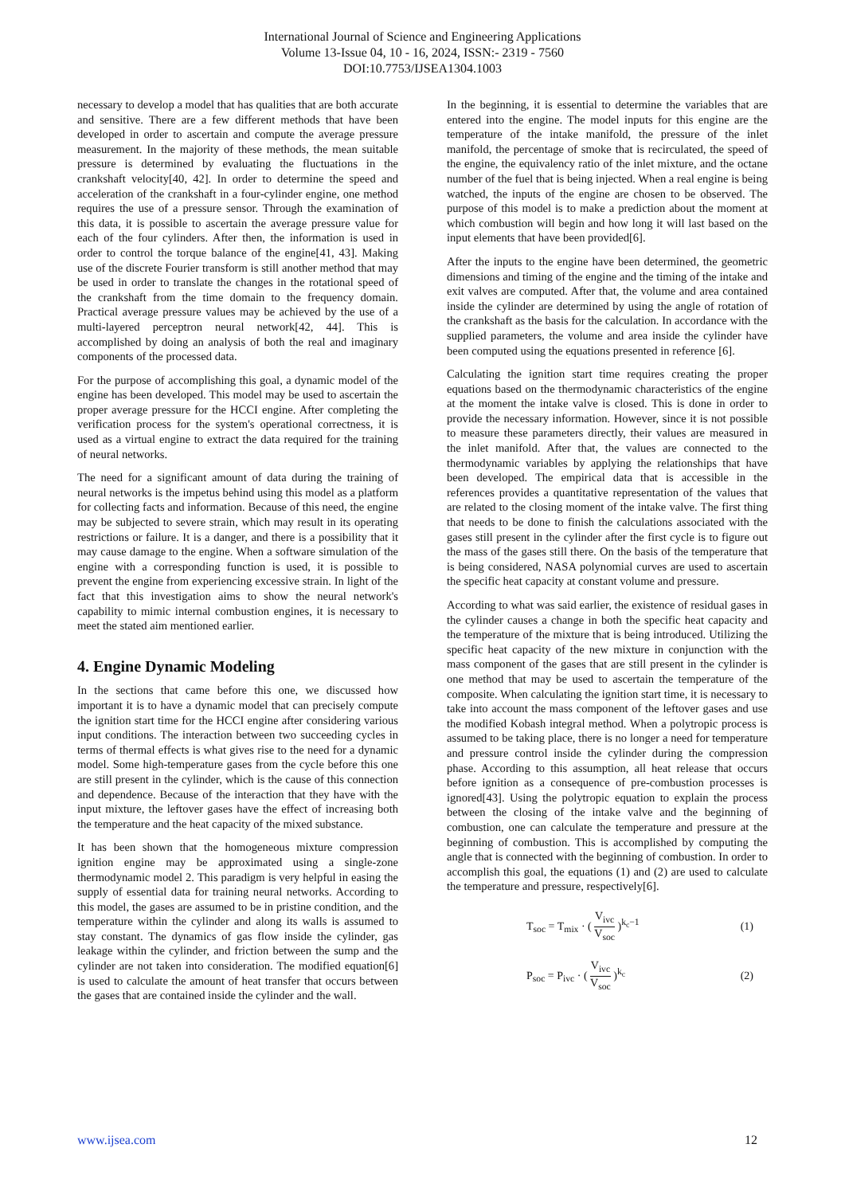International Journal of Science and Engineering Applications
Volume 13-Issue 04, 10 - 16, 2024, ISSN:- 2319 - 7560
DOI:10.7753/IJSEA1304.1003
necessary to develop a model that has qualities that are both accurate and sensitive. There are a few different methods that have been developed in order to ascertain and compute the average pressure measurement. In the majority of these methods, the mean suitable pressure is determined by evaluating the fluctuations in the crankshaft velocity[40, 42]. In order to determine the speed and acceleration of the crankshaft in a four-cylinder engine, one method requires the use of a pressure sensor. Through the examination of this data, it is possible to ascertain the average pressure value for each of the four cylinders. After then, the information is used in order to control the torque balance of the engine[41, 43]. Making use of the discrete Fourier transform is still another method that may be used in order to translate the changes in the rotational speed of the crankshaft from the time domain to the frequency domain. Practical average pressure values may be achieved by the use of a multi-layered perceptron neural network[42, 44]. This is accomplished by doing an analysis of both the real and imaginary components of the processed data.
For the purpose of accomplishing this goal, a dynamic model of the engine has been developed. This model may be used to ascertain the proper average pressure for the HCCI engine. After completing the verification process for the system's operational correctness, it is used as a virtual engine to extract the data required for the training of neural networks.
The need for a significant amount of data during the training of neural networks is the impetus behind using this model as a platform for collecting facts and information. Because of this need, the engine may be subjected to severe strain, which may result in its operating restrictions or failure. It is a danger, and there is a possibility that it may cause damage to the engine. When a software simulation of the engine with a corresponding function is used, it is possible to prevent the engine from experiencing excessive strain. In light of the fact that this investigation aims to show the neural network's capability to mimic internal combustion engines, it is necessary to meet the stated aim mentioned earlier.
4. Engine Dynamic Modeling
In the sections that came before this one, we discussed how important it is to have a dynamic model that can precisely compute the ignition start time for the HCCI engine after considering various input conditions. The interaction between two succeeding cycles in terms of thermal effects is what gives rise to the need for a dynamic model. Some high-temperature gases from the cycle before this one are still present in the cylinder, which is the cause of this connection and dependence. Because of the interaction that they have with the input mixture, the leftover gases have the effect of increasing both the temperature and the heat capacity of the mixed substance.
It has been shown that the homogeneous mixture compression ignition engine may be approximated using a single-zone thermodynamic model 2. This paradigm is very helpful in easing the supply of essential data for training neural networks. According to this model, the gases are assumed to be in pristine condition, and the temperature within the cylinder and along its walls is assumed to stay constant. The dynamics of gas flow inside the cylinder, gas leakage within the cylinder, and friction between the sump and the cylinder are not taken into consideration. The modified equation[6] is used to calculate the amount of heat transfer that occurs between the gases that are contained inside the cylinder and the wall.
In the beginning, it is essential to determine the variables that are entered into the engine. The model inputs for this engine are the temperature of the intake manifold, the pressure of the inlet manifold, the percentage of smoke that is recirculated, the speed of the engine, the equivalency ratio of the inlet mixture, and the octane number of the fuel that is being injected. When a real engine is being watched, the inputs of the engine are chosen to be observed. The purpose of this model is to make a prediction about the moment at which combustion will begin and how long it will last based on the input elements that have been provided[6].
After the inputs to the engine have been determined, the geometric dimensions and timing of the engine and the timing of the intake and exit valves are computed. After that, the volume and area contained inside the cylinder are determined by using the angle of rotation of the crankshaft as the basis for the calculation. In accordance with the supplied parameters, the volume and area inside the cylinder have been computed using the equations presented in reference [6].
Calculating the ignition start time requires creating the proper equations based on the thermodynamic characteristics of the engine at the moment the intake valve is closed. This is done in order to provide the necessary information. However, since it is not possible to measure these parameters directly, their values are measured in the inlet manifold. After that, the values are connected to the thermodynamic variables by applying the relationships that have been developed. The empirical data that is accessible in the references provides a quantitative representation of the values that are related to the closing moment of the intake valve. The first thing that needs to be done to finish the calculations associated with the gases still present in the cylinder after the first cycle is to figure out the mass of the gases still there. On the basis of the temperature that is being considered, NASA polynomial curves are used to ascertain the specific heat capacity at constant volume and pressure.
According to what was said earlier, the existence of residual gases in the cylinder causes a change in both the specific heat capacity and the temperature of the mixture that is being introduced. Utilizing the specific heat capacity of the new mixture in conjunction with the mass component of the gases that are still present in the cylinder is one method that may be used to ascertain the temperature of the composite. When calculating the ignition start time, it is necessary to take into account the mass component of the leftover gases and use the modified Kobash integral method. When a polytropic process is assumed to be taking place, there is no longer a need for temperature and pressure control inside the cylinder during the compression phase. According to this assumption, all heat release that occurs before ignition as a consequence of pre-combustion processes is ignored[43]. Using the polytropic equation to explain the process between the closing of the intake valve and the beginning of combustion, one can calculate the temperature and pressure at the beginning of combustion. This is accomplished by computing the angle that is connected with the beginning of combustion. In order to accomplish this goal, the equations (1) and (2) are used to calculate the temperature and pressure, respectively[6].
T<sub>soc</sub> = T<sub>mix</sub> · ( V<sub>ivc</sub> V<sub>soc</sub> )<sup>k<sub>c</sub>−1</sup> (1)
P<sub>soc</sub> = P<sub>ivc</sub> · ( V<sub>ivc</sub> V<sub>soc</sub> )<sup>k<sub>c</sub></sup> (2)
www.ijsea.com 12